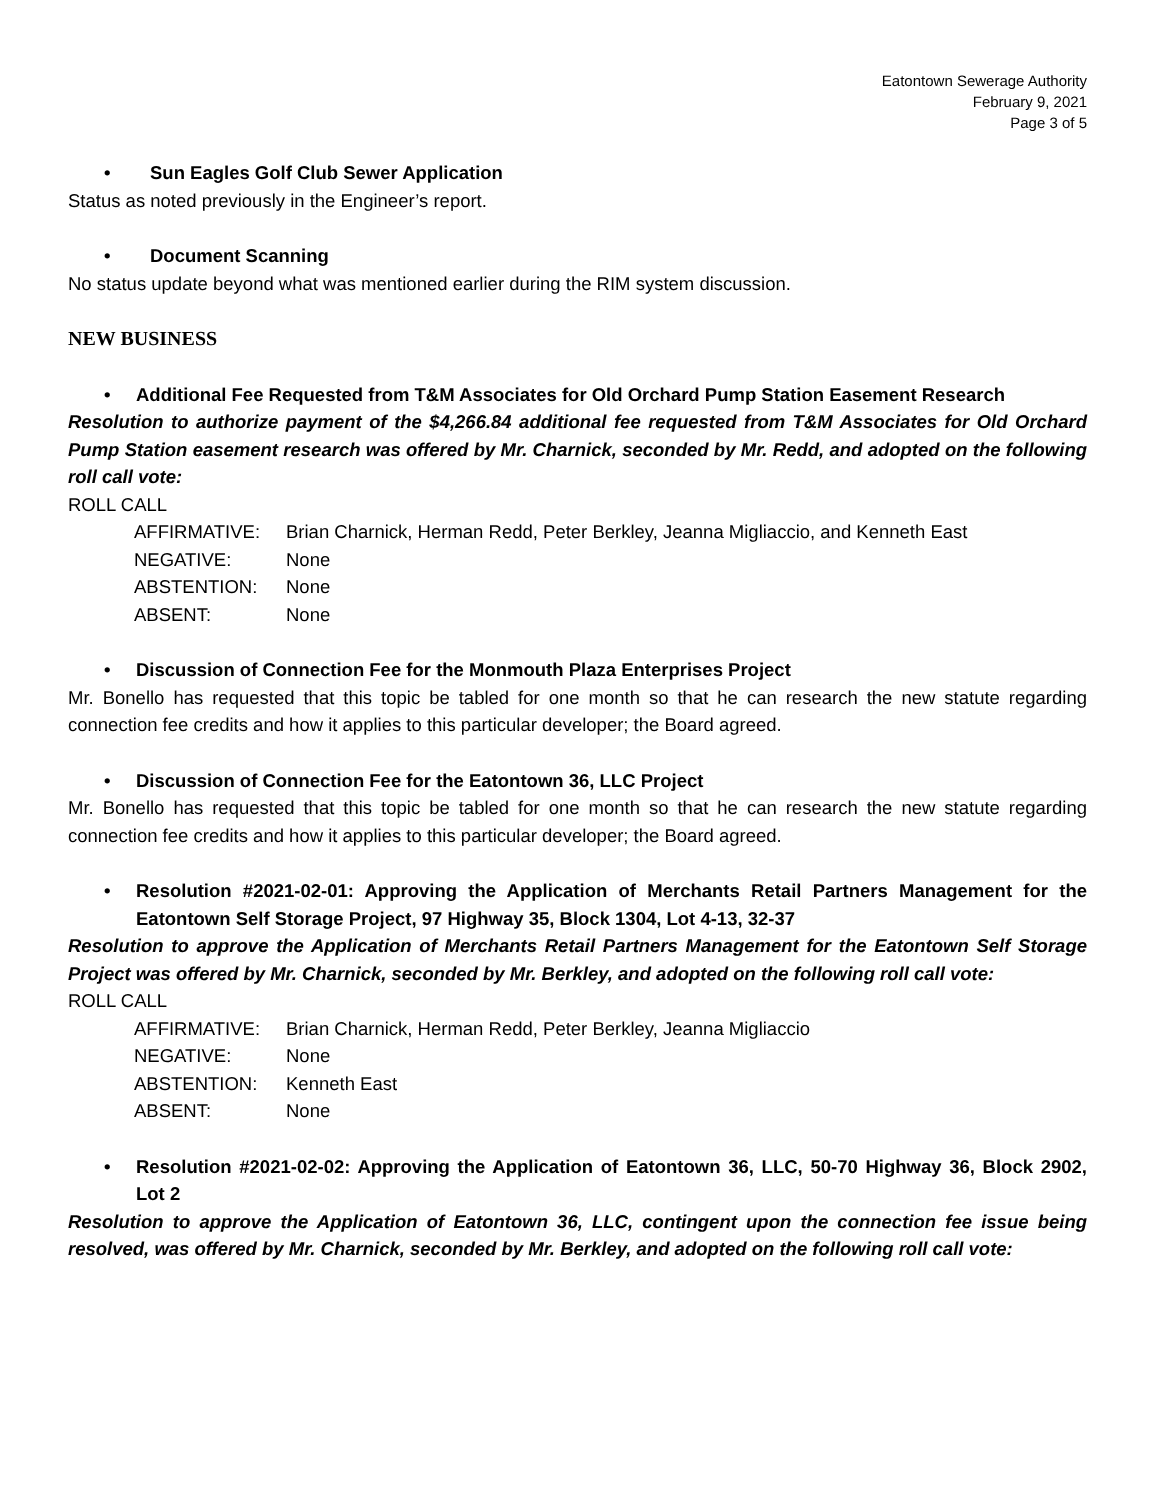Eatontown Sewerage Authority
February 9, 2021
Page 3 of 5
• Sun Eagles Golf Club Sewer Application
Status as noted previously in the Engineer’s report.
• Document Scanning
No status update beyond what was mentioned earlier during the RIM system discussion.
NEW BUSINESS
• Additional Fee Requested from T&M Associates for Old Orchard Pump Station Easement Research
Resolution to authorize payment of the $4,266.84 additional fee requested from T&M Associates for Old Orchard Pump Station easement research was offered by Mr. Charnick, seconded by Mr. Redd, and adopted on the following roll call vote:
ROLL CALL
| AFFIRMATIVE: | Brian Charnick, Herman Redd, Peter Berkley, Jeanna Migliaccio, and Kenneth East |
| NEGATIVE: | None |
| ABSTENTION: | None |
| ABSENT: | None |
• Discussion of Connection Fee for the Monmouth Plaza Enterprises Project
Mr. Bonello has requested that this topic be tabled for one month so that he can research the new statute regarding connection fee credits and how it applies to this particular developer; the Board agreed.
• Discussion of Connection Fee for the Eatontown 36, LLC Project
Mr. Bonello has requested that this topic be tabled for one month so that he can research the new statute regarding connection fee credits and how it applies to this particular developer; the Board agreed.
• Resolution #2021-02-01: Approving the Application of Merchants Retail Partners Management for the Eatontown Self Storage Project, 97 Highway 35, Block 1304, Lot 4-13, 32-37
Resolution to approve the Application of Merchants Retail Partners Management for the Eatontown Self Storage Project was offered by Mr. Charnick, seconded by Mr. Berkley, and adopted on the following roll call vote:
ROLL CALL
| AFFIRMATIVE: | Brian Charnick, Herman Redd, Peter Berkley, Jeanna Migliaccio |
| NEGATIVE: | None |
| ABSTENTION: | Kenneth East |
| ABSENT: | None |
• Resolution #2021-02-02: Approving the Application of Eatontown 36, LLC, 50-70 Highway 36, Block 2902, Lot 2
Resolution to approve the Application of Eatontown 36, LLC, contingent upon the connection fee issue being resolved, was offered by Mr. Charnick, seconded by Mr. Berkley, and adopted on the following roll call vote: